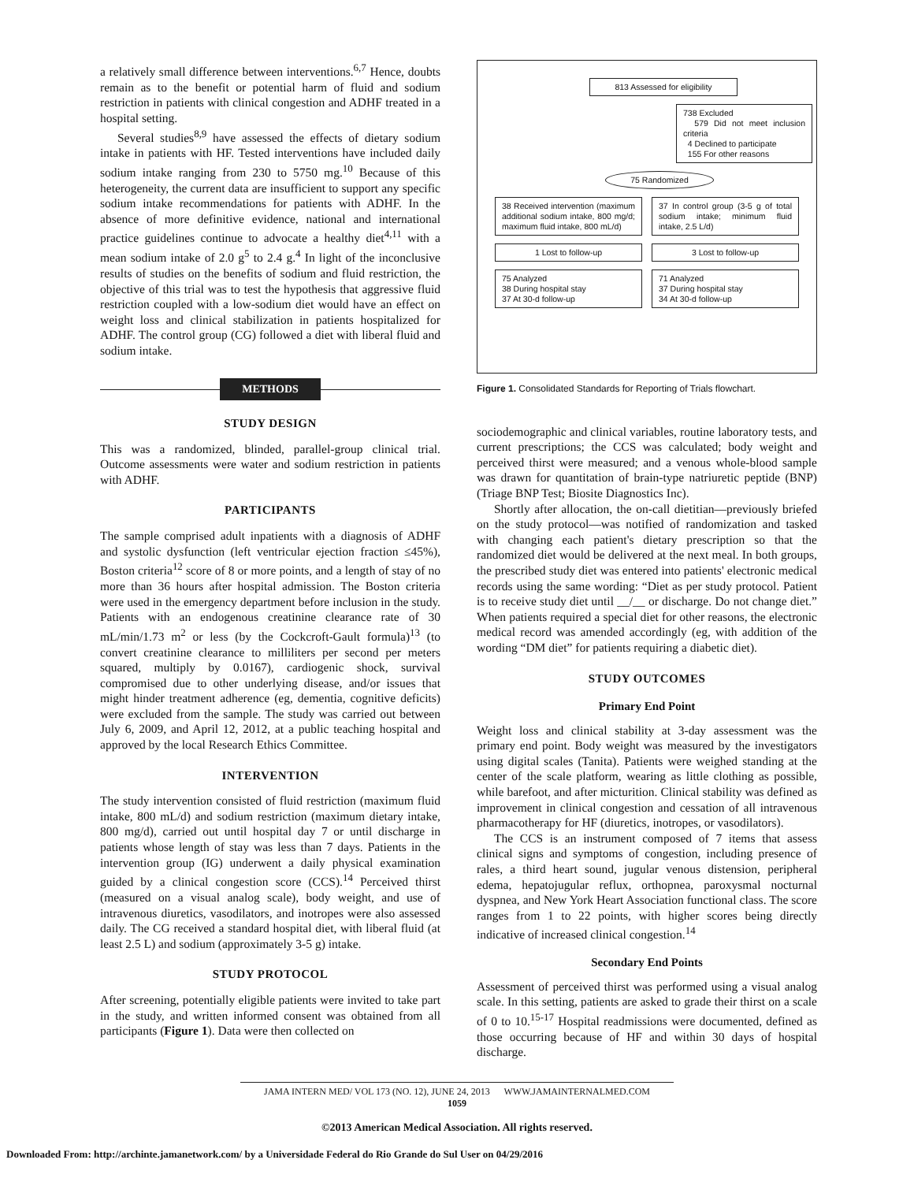a relatively small difference between interventions.<sup>6,7</sup> Hence, doubts remain as to the benefit or potential harm of fluid and sodium restriction in patients with clinical congestion and ADHF treated in a hospital setting.
Several studies<sup>8,9</sup> have assessed the effects of dietary sodium intake in patients with HF. Tested interventions have included daily sodium intake ranging from 230 to 5750 mg.<sup>10</sup> Because of this heterogeneity, the current data are insufficient to support any specific sodium intake recommendations for patients with ADHF. In the absence of more definitive evidence, national and international practice guidelines continue to advocate a healthy diet<sup>4,11</sup> with a mean sodium intake of 2.0 g<sup>5</sup> to 2.4 g.<sup>4</sup> In light of the inconclusive results of studies on the benefits of sodium and fluid restriction, the objective of this trial was to test the hypothesis that aggressive fluid restriction coupled with a low-sodium diet would have an effect on weight loss and clinical stabilization in patients hospitalized for ADHF. The control group (CG) followed a diet with liberal fluid and sodium intake.
METHODS
STUDY DESIGN
This was a randomized, blinded, parallel-group clinical trial. Outcome assessments were water and sodium restriction in patients with ADHF.
PARTICIPANTS
The sample comprised adult inpatients with a diagnosis of ADHF and systolic dysfunction (left ventricular ejection fraction ≤45%), Boston criteria<sup>12</sup> score of 8 or more points, and a length of stay of no more than 36 hours after hospital admission. The Boston criteria were used in the emergency department before inclusion in the study. Patients with an endogenous creatinine clearance rate of 30 mL/min/1.73 m<sup>2</sup> or less (by the Cockcroft-Gault formula)<sup>13</sup> (to convert creatinine clearance to milliliters per second per meters squared, multiply by 0.0167), cardiogenic shock, survival compromised due to other underlying disease, and/or issues that might hinder treatment adherence (eg, dementia, cognitive deficits) were excluded from the sample. The study was carried out between July 6, 2009, and April 12, 2012, at a public teaching hospital and approved by the local Research Ethics Committee.
INTERVENTION
The study intervention consisted of fluid restriction (maximum fluid intake, 800 mL/d) and sodium restriction (maximum dietary intake, 800 mg/d), carried out until hospital day 7 or until discharge in patients whose length of stay was less than 7 days. Patients in the intervention group (IG) underwent a daily physical examination guided by a clinical congestion score (CCS).<sup>14</sup> Perceived thirst (measured on a visual analog scale), body weight, and use of intravenous diuretics, vasodilators, and inotropes were also assessed daily. The CG received a standard hospital diet, with liberal fluid (at least 2.5 L) and sodium (approximately 3-5 g) intake.
STUDY PROTOCOL
After screening, potentially eligible patients were invited to take part in the study, and written informed consent was obtained from all participants (Figure 1). Data were then collected on
813 Assessed for eligibility
738 Excluded
579 Did not meet inclusion criteria
4 Declined to participate
155 For other reasons
75 Randomized
38 Received intervention (maximum additional sodium intake, 800 mg/d; maximum fluid intake, 800 mL/d)
37 In control group (3-5 g of total sodium intake; minimum fluid intake, 2.5 L/d)
1 Lost to follow-up 3 Lost to follow-up
75 Analyzed
38 During hospital stay
37 At 30-d follow-up
71 Analyzed
37 During hospital stay
34 At 30-d follow-up
Figure 1. Consolidated Standards for Reporting of Trials flowchart.
sociodemographic and clinical variables, routine laboratory tests, and current prescriptions; the CCS was calculated; body weight and perceived thirst were measured; and a venous whole-blood sample was drawn for quantitation of brain-type natriuretic peptide (BNP) (Triage BNP Test; Biosite Diagnostics Inc).
Shortly after allocation, the on-call dietitian—previously briefed on the study protocol—was notified of randomization and tasked with changing each patient's dietary prescription so that the randomized diet would be delivered at the next meal. In both groups, the prescribed study diet was entered into patients' electronic medical records using the same wording: “Diet as per study protocol. Patient is to receive study diet until __/__ or discharge. Do not change diet.” When patients required a special diet for other reasons, the electronic medical record was amended accordingly (eg, with addition of the wording “DM diet” for patients requiring a diabetic diet).
STUDY OUTCOMES
Primary End Point
Weight loss and clinical stability at 3-day assessment was the primary end point. Body weight was measured by the investigators using digital scales (Tanita). Patients were weighed standing at the center of the scale platform, wearing as little clothing as possible, while barefoot, and after micturition. Clinical stability was defined as improvement in clinical congestion and cessation of all intravenous pharmacotherapy for HF (diuretics, inotropes, or vasodilators).
The CCS is an instrument composed of 7 items that assess clinical signs and symptoms of congestion, including presence of rales, a third heart sound, jugular venous distension, peripheral edema, hepatojugular reflux, orthopnea, paroxysmal nocturnal dyspnea, and New York Heart Association functional class. The score ranges from 1 to 22 points, with higher scores being directly indicative of increased clinical congestion.<sup>14</sup>
Secondary End Points
Assessment of perceived thirst was performed using a visual analog scale. In this setting, patients are asked to grade their thirst on a scale of 0 to 10.<sup>15-17</sup> Hospital readmissions were documented, defined as those occurring because of HF and within 30 days of hospital discharge.
JAMA INTERN MED/ VOL 173 (NO. 12), JUNE 24, 2013 WWW.JAMAINTERNALMED.COM
1059
©2013 American Medical Association. All rights reserved.
Downloaded From: http://archinte.jamanetwork.com/ by a Universidade Federal do Rio Grande do Sul User on 04/29/2016